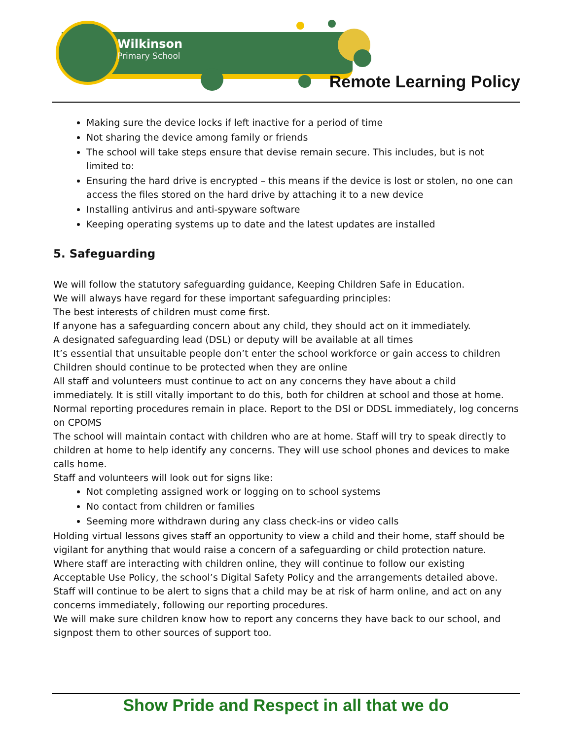Wilkinson
Primary School
Remote Learning Policy
Making sure the device locks if left inactive for a period of time
Not sharing the device among family or friends
The school will take steps ensure that devise remain secure. This includes, but is not limited to:
Ensuring the hard drive is encrypted – this means if the device is lost or stolen, no one can access the files stored on the hard drive by attaching it to a new device
Installing antivirus and anti-spyware software
Keeping operating systems up to date and the latest updates are installed
5. Safeguarding
We will follow the statutory safeguarding guidance, Keeping Children Safe in Education.
We will always have regard for these important safeguarding principles:
The best interests of children must come first.
If anyone has a safeguarding concern about any child, they should act on it immediately.
A designated safeguarding lead (DSL) or deputy will be available at all times
It’s essential that unsuitable people don’t enter the school workforce or gain access to children
Children should continue to be protected when they are online
All staff and volunteers must continue to act on any concerns they have about a child immediately. It is still vitally important to do this, both for children at school and those at home.
Normal reporting procedures remain in place. Report to the DSl or DDSL immediately, log concerns on CPOMS
The school will maintain contact with children who are at home. Staff will try to speak directly to children at home to help identify any concerns. They will use school phones and devices to make calls home.
Staff and volunteers will look out for signs like:
Not completing assigned work or logging on to school systems
No contact from children or families
Seeming more withdrawn during any class check-ins or video calls
Holding virtual lessons gives staff an opportunity to view a child and their home, staff should be vigilant for anything that would raise a concern of a safeguarding or child protection nature.
Where staff are interacting with children online, they will continue to follow our existing Acceptable Use Policy, the school’s Digital Safety Policy and the arrangements detailed above.
Staff will continue to be alert to signs that a child may be at risk of harm online, and act on any concerns immediately, following our reporting procedures.
We will make sure children know how to report any concerns they have back to our school, and signpost them to other sources of support too.
Show Pride and Respect in all that we do